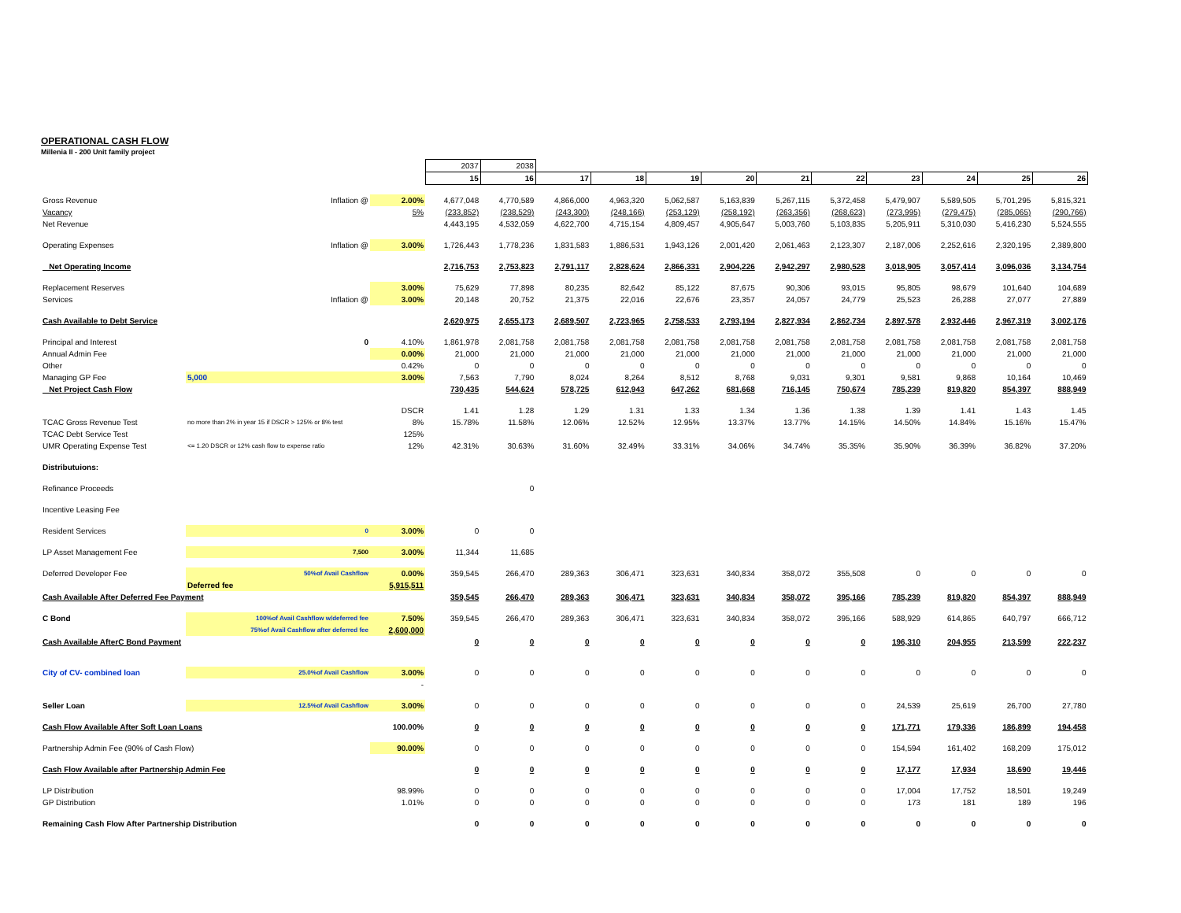OPERATIONAL CASH FLOW
Millenia II - 200 Unit family project
| | | | 2037 | 2038 | | | | | | | | | | |
| | | | 15 | 16 | 17 | 18 | 19 | 20 | 21 | 22 | 23 | 24 | 25 | 26 |
| Gross Revenue | Inflation @ | 2.00% | 4,677,048 | 4,770,589 | 4,866,000 | 4,963,320 | 5,062,587 | 5,163,839 | 5,267,115 | 5,372,458 | 5,479,907 | 5,589,505 | 5,701,295 | 5,815,321 |
| Vacancy | | 5% | (233,852) | (238,529) | (243,300) | (248,166) | (253,129) | (258,192) | (263,356) | (268,623) | (273,995) | (279,475) | (285,065) | (290,766) |
| Net Revenue | | | 4,443,195 | 4,532,059 | 4,622,700 | 4,715,154 | 4,809,457 | 4,905,647 | 5,003,760 | 5,103,835 | 5,205,911 | 5,310,030 | 5,416,230 | 5,524,555 |
| Operating Expenses | Inflation @ | 3.00% | 1,726,443 | 1,778,236 | 1,831,583 | 1,886,531 | 1,943,126 | 2,001,420 | 2,061,463 | 2,123,307 | 2,187,006 | 2,252,616 | 2,320,195 | 2,389,800 |
| Net Operating Income | | | 2,716,753 | 2,753,823 | 2,791,117 | 2,828,624 | 2,866,331 | 2,904,226 | 2,942,297 | 2,980,528 | 3,018,905 | 3,057,414 | 3,096,036 | 3,134,754 |
| Replacement Reserves | | 3.00% | 75,629 | 77,898 | 80,235 | 82,642 | 85,122 | 87,675 | 90,306 | 93,015 | 95,805 | 98,679 | 101,640 | 104,689 |
| Services | Inflation @ | 3.00% | 20,148 | 20,752 | 21,375 | 22,016 | 22,676 | 23,357 | 24,057 | 24,779 | 25,523 | 26,288 | 27,077 | 27,889 |
| Cash Available to Debt Service | | | 2,620,975 | 2,655,173 | 2,689,507 | 2,723,965 | 2,758,533 | 2,793,194 | 2,827,934 | 2,862,734 | 2,897,578 | 2,932,446 | 2,967,319 | 3,002,176 |
| Principal and Interest | 0 | 4.10% | 1,861,978 | 2,081,758 | 2,081,758 | 2,081,758 | 2,081,758 | 2,081,758 | 2,081,758 | 2,081,758 | 2,081,758 | 2,081,758 | 2,081,758 | 2,081,758 |
| Annual Admin Fee | | 0.00% | 21,000 | 21,000 | 21,000 | 21,000 | 21,000 | 21,000 | 21,000 | 21,000 | 21,000 | 21,000 | 21,000 | 21,000 |
| Other | | 0.42% | 0 | 0 | 0 | 0 | 0 | 0 | 0 | 0 | 0 | 0 | 0 | 0 |
| Managing GP Fee | 5,000 | 3.00% | 7,563 | 7,790 | 8,024 | 8,264 | 8,512 | 8,768 | 9,031 | 9,301 | 9,581 | 9,868 | 10,164 | 10,469 |
| Net Project Cash Flow | | | 730,435 | 544,624 | 578,725 | 612,943 | 647,262 | 681,668 | 716,145 | 750,674 | 785,239 | 819,820 | 854,397 | 888,949 |
| | | DSCR | 1.41 | 1.28 | 1.29 | 1.31 | 1.33 | 1.34 | 1.36 | 1.38 | 1.39 | 1.41 | 1.43 | 1.45 |
| TCAC Gross Revenue Test | no more than 2% in year 15 if DSCR > 125% or 8% test | 8% | 15.78% | 11.58% | 12.06% | 12.52% | 12.95% | 13.37% | 13.77% | 14.15% | 14.50% | 14.84% | 15.16% | 15.47% |
| TCAC Debt Service Test | | 125% | | | | | | | | | | | | |
| UMR Operating Expense Test | <= 1.20 DSCR or 12% cash flow to expense ratio | 12% | 42.31% | 30.63% | 31.60% | 32.49% | 33.31% | 34.06% | 34.74% | 35.35% | 35.90% | 36.39% | 36.82% | 37.20% |
| Distributuions: | | | | | | | | | | | | | | |
| Refinance Proceeds | | | | 0 | | | | | | | | | | |
| Incentive Leasing Fee | | | | | | | | | | | | | | |
| Resident Services | 0 | 3.00% | 0 | 0 | | | | | | | | | | |
| LP Asset Management Fee | 7,500 | 3.00% | 11,344 | 11,685 | | | | | | | | | | |
| Deferred Developer Fee | 50%of Avail Cashflow | 0.00% | 359,545 | 266,470 | 289,363 | 306,471 | 323,631 | 340,834 | 358,072 | 355,508 | 0 | 0 | 0 | 0 |
| | Deferred fee | 5,915,511 | | | | | | | | | | | | |
| Cash Available After Deferred Fee Payment | | | 359,545 | 266,470 | 289,363 | 306,471 | 323,631 | 340,834 | 358,072 | 395,166 | 785,239 | 819,820 | 854,397 | 888,949 |
| C Bond | 100%of Avail Cashflow w/deferred fee | 7.50% | 359,545 | 266,470 | 289,363 | 306,471 | 323,631 | 340,834 | 358,072 | 395,166 | 588,929 | 614,865 | 640,797 | 666,712 |
| | 75%of Avail Cashflow after deferred fee | 2,600,000 | | | | | | | | | | | | |
| Cash Available AfterC Bond Payment | | | 0 | 0 | 0 | 0 | 0 | 0 | 0 | 0 | 196,310 | 204,955 | 213,599 | 222,237 |
| City of CV- combined loan | 25.0%of Avail Cashflow | 3.00% | 0 | 0 | 0 | 0 | 0 | 0 | 0 | 0 | 0 | 0 | 0 | 0 |
| | | - | | | | | | | | | | | | |
| Seller Loan | 12.5%of Avail Cashflow | 3.00% | 0 | 0 | 0 | 0 | 0 | 0 | 0 | 0 | 24,539 | 25,619 | 26,700 | 27,780 |
| Cash Flow Available After Soft Loan Loans | | 100.00% | 0 | 0 | 0 | 0 | 0 | 0 | 0 | 0 | 171,771 | 179,336 | 186,899 | 194,458 |
| Partnership Admin Fee (90% of Cash Flow) | | 90.00% | 0 | 0 | 0 | 0 | 0 | 0 | 0 | 0 | 154,594 | 161,402 | 168,209 | 175,012 |
| Cash Flow Available after Partnership Admin Fee | | | 0 | 0 | 0 | 0 | 0 | 0 | 0 | 0 | 17,177 | 17,934 | 18,690 | 19,446 |
| LP Distribution | | 98.99% | 0 | 0 | 0 | 0 | 0 | 0 | 0 | 0 | 17,004 | 17,752 | 18,501 | 19,249 |
| GP Distribution | | 1.01% | 0 | 0 | 0 | 0 | 0 | 0 | 0 | 0 | 173 | 181 | 189 | 196 |
| Remaining Cash Flow After Partnership Distribution | | | 0 | 0 | 0 | 0 | 0 | 0 | 0 | 0 | 0 | 0 | 0 | 0 |